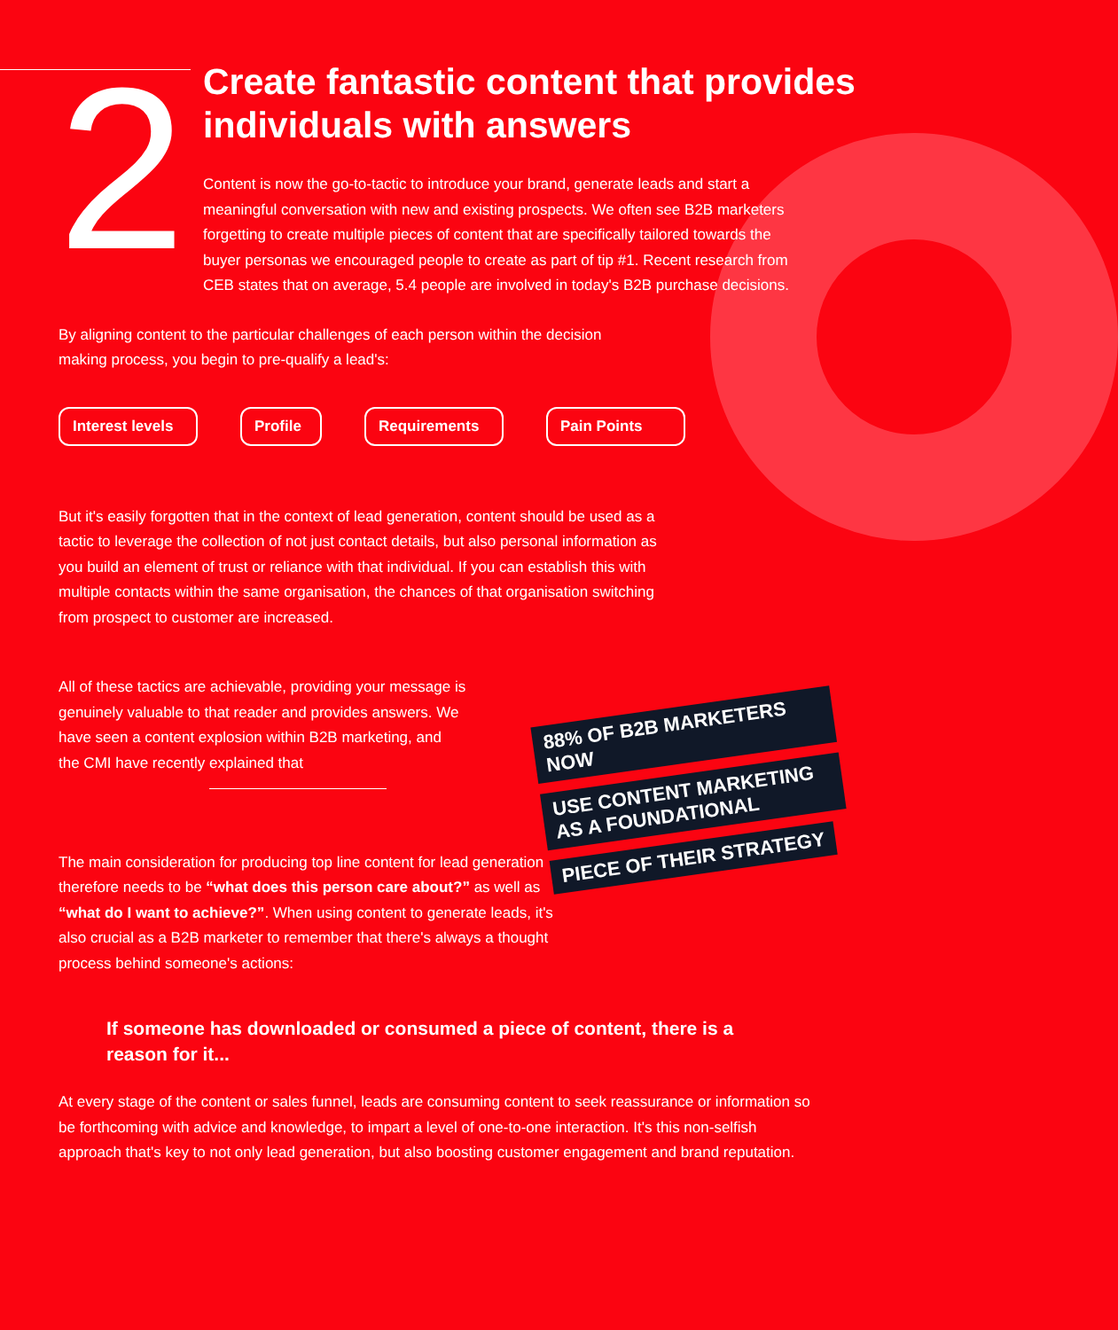2
Create fantastic content that provides individuals with answers
Content is now the go-to-tactic to introduce your brand, generate leads and start a meaningful conversation with new and existing prospects. We often see B2B marketers forgetting to create multiple pieces of content that are specifically tailored towards the buyer personas we encouraged people to create as part of tip #1. Recent research from CEB states that on average, 5.4 people are involved in today's B2B purchase decisions.
By aligning content to the particular challenges of each person within the decision making process, you begin to pre-qualify a lead's:
Interest levels Profile Requirements Pain Points
But it's easily forgotten that in the context of lead generation, content should be used as a tactic to leverage the collection of not just contact details, but also personal information as you build an element of trust or reliance with that individual. If you can establish this with multiple contacts within the same organisation, the chances of that organisation switching from prospect to customer are increased.
All of these tactics are achievable, providing your message is genuinely valuable to that reader and provides answers. We have seen a content explosion within B2B marketing, and the CMI have recently explained that
The main consideration for producing top line content for lead generation therefore needs to be “what does this person care about?” as well as “what do I want to achieve?”. When using content to generate leads, it's also crucial as a B2B marketer to remember that there's always a thought process behind someone's actions:
If someone has downloaded or consumed a piece of content, there is a reason for it...
At every stage of the content or sales funnel, leads are consuming content to seek reassurance or information so be forthcoming with advice and knowledge, to impart a level of one-to-one interaction. It's this non-selfish approach that's key to not only lead generation, but also boosting customer engagement and brand reputation.
88% OF B2B MARKETERS NOW
USE CONTENT MARKETING AS A FOUNDATIONAL
PIECE OF THEIR STRATEGY